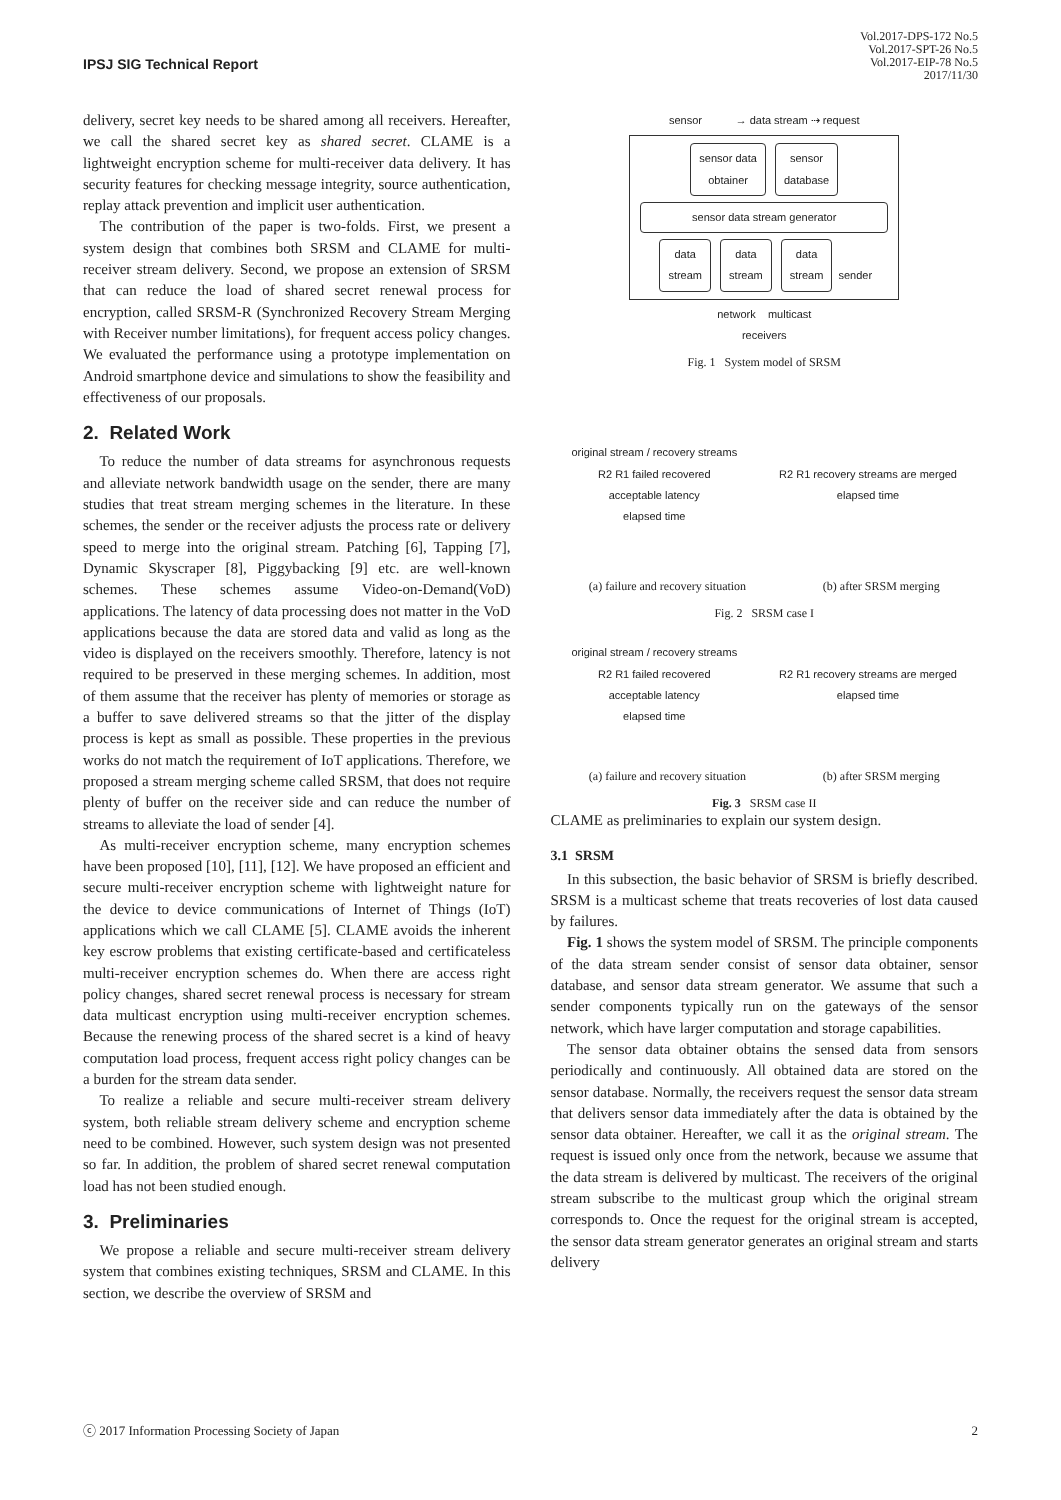IPSJ SIG Technical Report
Vol.2017-DPS-172 No.5
Vol.2017-SPT-26 No.5
Vol.2017-EIP-78 No.5
2017/11/30
delivery, secret key needs to be shared among all receivers. Hereafter, we call the shared secret key as shared secret. CLAME is a lightweight encryption scheme for multi-receiver data delivery. It has security features for checking message integrity, source authentication, replay attack prevention and implicit user authentication.
The contribution of the paper is two-folds. First, we present a system design that combines both SRSM and CLAME for multi-receiver stream delivery. Second, we propose an extension of SRSM that can reduce the load of shared secret renewal process for encryption, called SRSM-R (Synchronized Recovery Stream Merging with Receiver number limitations), for frequent access policy changes. We evaluated the performance using a prototype implementation on Android smartphone device and simulations to show the feasibility and effectiveness of our proposals.
2. Related Work
To reduce the number of data streams for asynchronous requests and alleviate network bandwidth usage on the sender, there are many studies that treat stream merging schemes in the literature. In these schemes, the sender or the receiver adjusts the process rate or delivery speed to merge into the original stream. Patching [6], Tapping [7], Dynamic Skyscraper [8], Piggybacking [9] etc. are well-known schemes. These schemes assume Video-on-Demand(VoD) applications. The latency of data processing does not matter in the VoD applications because the data are stored data and valid as long as the video is displayed on the receivers smoothly. Therefore, latency is not required to be preserved in these merging schemes. In addition, most of them assume that the receiver has plenty of memories or storage as a buffer to save delivered streams so that the jitter of the display process is kept as small as possible. These properties in the previous works do not match the requirement of IoT applications. Therefore, we proposed a stream merging scheme called SRSM, that does not require plenty of buffer on the receiver side and can reduce the number of streams to alleviate the load of sender [4].
As multi-receiver encryption scheme, many encryption schemes have been proposed [10], [11], [12]. We have proposed an efficient and secure multi-receiver encryption scheme with lightweight nature for the device to device communications of Internet of Things (IoT) applications which we call CLAME [5]. CLAME avoids the inherent key escrow problems that existing certificate-based and certificateless multi-receiver encryption schemes do. When there are access right policy changes, shared secret renewal process is necessary for stream data multicast encryption using multi-receiver encryption schemes. Because the renewing process of the shared secret is a kind of heavy computation load process, frequent access right policy changes can be a burden for the stream data sender.
To realize a reliable and secure multi-receiver stream delivery system, both reliable stream delivery scheme and encryption scheme need to be combined. However, such system design was not presented so far. In addition, the problem of shared secret renewal computation load has not been studied enough.
3. Preliminaries
We propose a reliable and secure multi-receiver stream delivery system that combines existing techniques, SRSM and CLAME. In this section, we describe the overview of SRSM and
sensor → data stream ⇢ request
sensor data
obtainer sensor
database
sensor data stream generator
data
stream data
stream data
stream sender
network multicast
receivers
Fig. 1 System model of SRSM
original stream / recovery streams
R2 R1 failed recovered
acceptable latency
elapsed time
R2 R1 recovery streams are merged
elapsed time
(a) failure and recovery situation (b) after SRSM merging
Fig. 2 SRSM case I
original stream / recovery streams
R2 R1 failed recovered
acceptable latency
elapsed time
R2 R1 recovery streams are merged
elapsed time
(a) failure and recovery situation (b) after SRSM merging
Fig. 3 SRSM case II
CLAME as preliminaries to explain our system design.
3.1 SRSM
In this subsection, the basic behavior of SRSM is briefly described. SRSM is a multicast scheme that treats recoveries of lost data caused by failures.
Fig. 1 shows the system model of SRSM. The principle components of the data stream sender consist of sensor data obtainer, sensor database, and sensor data stream generator. We assume that such a sender components typically run on the gateways of the sensor network, which have larger computation and storage capabilities.
The sensor data obtainer obtains the sensed data from sensors periodically and continuously. All obtained data are stored on the sensor database. Normally, the receivers request the sensor data stream that delivers sensor data immediately after the data is obtained by the sensor data obtainer. Hereafter, we call it as the original stream. The request is issued only once from the network, because we assume that the data stream is delivered by multicast. The receivers of the original stream subscribe to the multicast group which the original stream corresponds to. Once the request for the original stream is accepted, the sensor data stream generator generates an original stream and starts delivery
ⓒ 2017 Information Processing Society of Japan 2